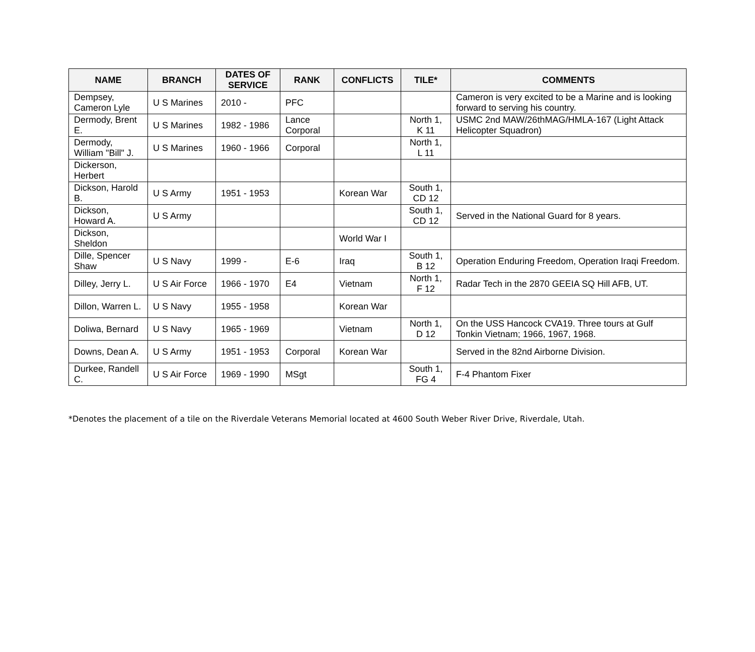| NAME | BRANCH | DATES OF SERVICE | RANK | CONFLICTS | TILE* | COMMENTS |
| --- | --- | --- | --- | --- | --- | --- |
| Dempsey, Cameron Lyle | U S Marines | 2010 - | PFC | | | Cameron is very excited to be a Marine and is looking forward to serving his country. |
| Dermody, Brent E. | U S Marines | 1982 - 1986 | Lance Corporal | | North 1, K 11 | USMC 2nd MAW/26thMAG/HMLA-167 (Light Attack Helicopter Squadron) |
| Dermody, William "Bill" J. | U S Marines | 1960 - 1966 | Corporal | | North 1, L 11 | |
| Dickerson, Herbert | | | | | | |
| Dickson, Harold B. | U S Army | 1951 - 1953 | | Korean War | South 1, CD 12 | |
| Dickson, Howard A. | U S Army | | | | South 1, CD 12 | Served in the National Guard for 8 years. |
| Dickson, Sheldon | | | | World War I | | |
| Dille, Spencer Shaw | U S Navy | 1999 - | E-6 | Iraq | South 1, B 12 | Operation Enduring Freedom, Operation Iraqi Freedom. |
| Dilley, Jerry L. | U S Air Force | 1966 - 1970 | E4 | Vietnam | North 1, F 12 | Radar Tech in the 2870 GEEIA SQ Hill AFB, UT. |
| Dillon, Warren L. | U S Navy | 1955 - 1958 | | Korean War | | |
| Doliwa, Bernard | U S Navy | 1965 - 1969 | | Vietnam | North 1, D 12 | On the USS Hancock CVA19. Three tours at Gulf Tonkin Vietnam; 1966, 1967, 1968. |
| Downs, Dean A. | U S Army | 1951 - 1953 | Corporal | Korean War | | Served in the 82nd Airborne Division. |
| Durkee, Randell C. | U S Air Force | 1969 - 1990 | MSgt | | South 1, FG 4 | F-4 Phantom Fixer |
*Denotes the placement of a tile on the Riverdale Veterans Memorial located at 4600 South Weber River Drive, Riverdale, Utah.